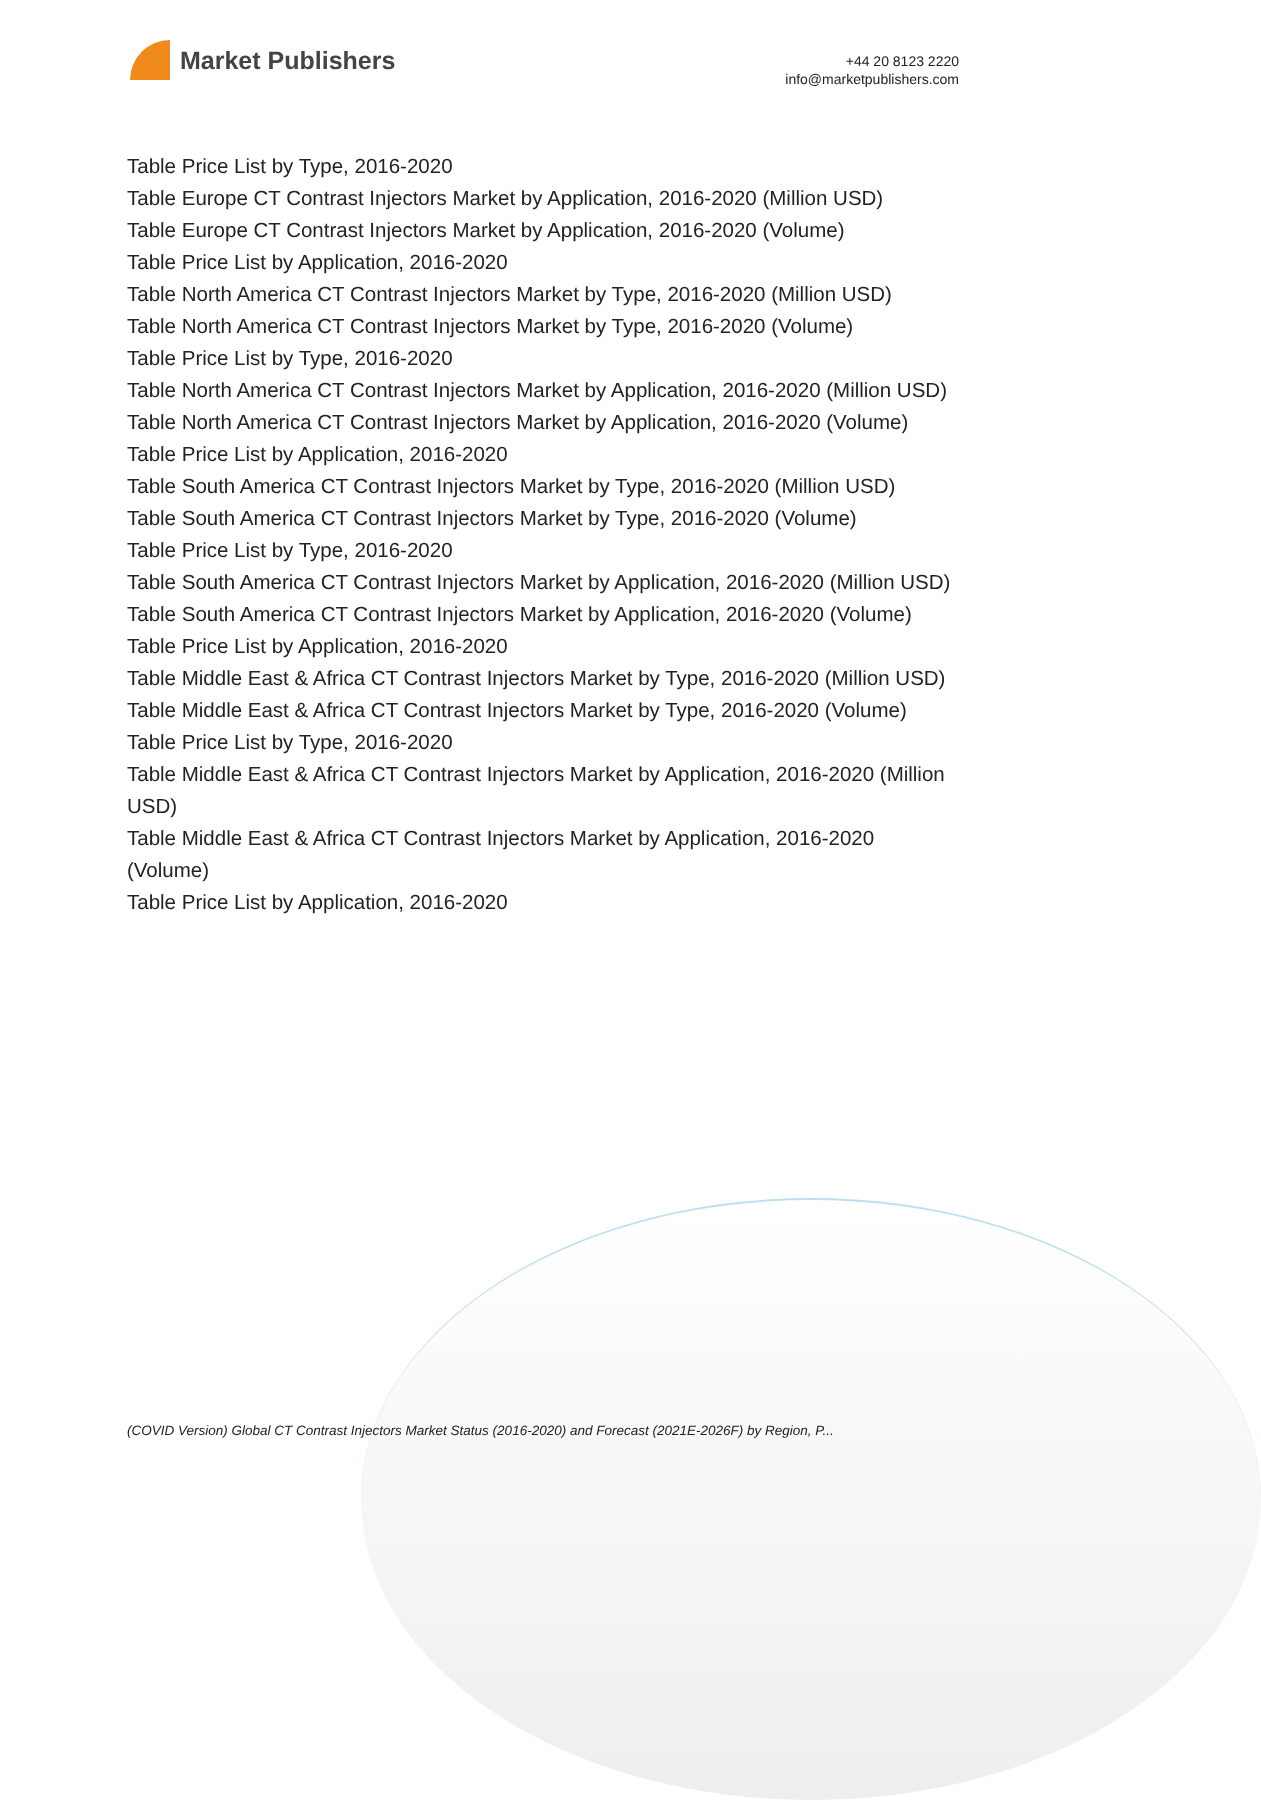Market Publishers
+44 20 8123 2220
info@marketpublishers.com
Table Price List by Type, 2016-2020
Table Europe CT Contrast Injectors Market by Application, 2016-2020 (Million USD)
Table Europe CT Contrast Injectors Market by Application, 2016-2020 (Volume)
Table Price List by Application, 2016-2020
Table North America CT Contrast Injectors Market by Type, 2016-2020 (Million USD)
Table North America CT Contrast Injectors Market by Type, 2016-2020 (Volume)
Table Price List by Type, 2016-2020
Table North America CT Contrast Injectors Market by Application, 2016-2020 (Million USD)
Table North America CT Contrast Injectors Market by Application, 2016-2020 (Volume)
Table Price List by Application, 2016-2020
Table South America CT Contrast Injectors Market by Type, 2016-2020 (Million USD)
Table South America CT Contrast Injectors Market by Type, 2016-2020 (Volume)
Table Price List by Type, 2016-2020
Table South America CT Contrast Injectors Market by Application, 2016-2020 (Million USD)
Table South America CT Contrast Injectors Market by Application, 2016-2020 (Volume)
Table Price List by Application, 2016-2020
Table Middle East & Africa CT Contrast Injectors Market by Type, 2016-2020 (Million USD)
Table Middle East & Africa CT Contrast Injectors Market by Type, 2016-2020 (Volume)
Table Price List by Type, 2016-2020
Table Middle East & Africa CT Contrast Injectors Market by Application, 2016-2020 (Million USD)
Table Middle East & Africa CT Contrast Injectors Market by Application, 2016-2020 (Volume)
Table Price List by Application, 2016-2020
(COVID Version) Global CT Contrast Injectors Market Status (2016-2020) and Forecast (2021E-2026F) by Region, P...